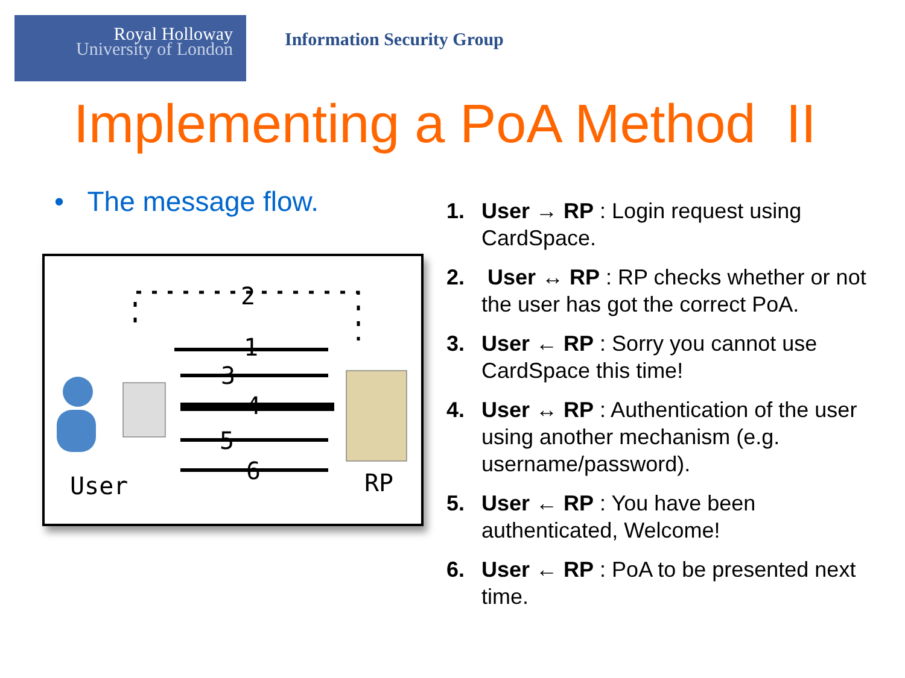Royal Holloway
University of London
Information Security Group
Implementing a PoA Method II
• The message flow.
2
1
3
4
5
6
User
RP
1. User → RP : Login request using CardSpace.
2. User ↔ RP : RP checks whether or not the user has got the correct PoA.
3. User ← RP : Sorry you cannot use CardSpace this time!
4. User ↔ RP : Authentication of the user using another mechanism (e.g. username/password).
5. User ← RP : You have been authenticated, Welcome!
6. User ← RP : PoA to be presented next time.